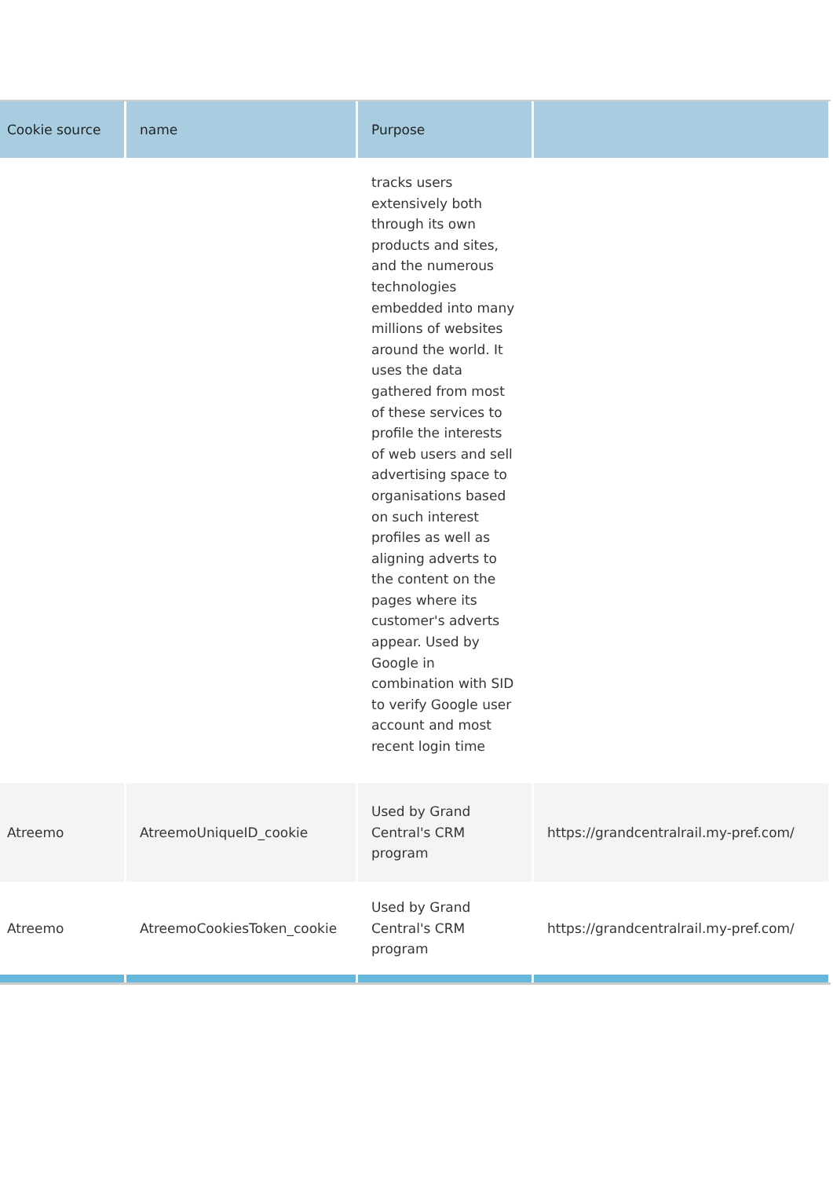| Cookie source | name | Purpose | |
| --- | --- | --- | --- |
| | | tracks users extensively both through its own products and sites, and the numerous technologies embedded into many millions of websites around the world. It uses the data gathered from most of these services to profile the interests of web users and sell advertising space to organisations based on such interest profiles as well as aligning adverts to the content on the pages where its customer's adverts appear. Used by Google in combination with SID to verify Google user account and most recent login time | |
| Atreemo | AtreemoUniqueID_cookie | Used by Grand Central's CRM program | https://grandcentralrail.my-pref.com/ |
| Atreemo | AtreemoCookiesToken_cookie | Used by Grand Central's CRM program | https://grandcentralrail.my-pref.com/ |